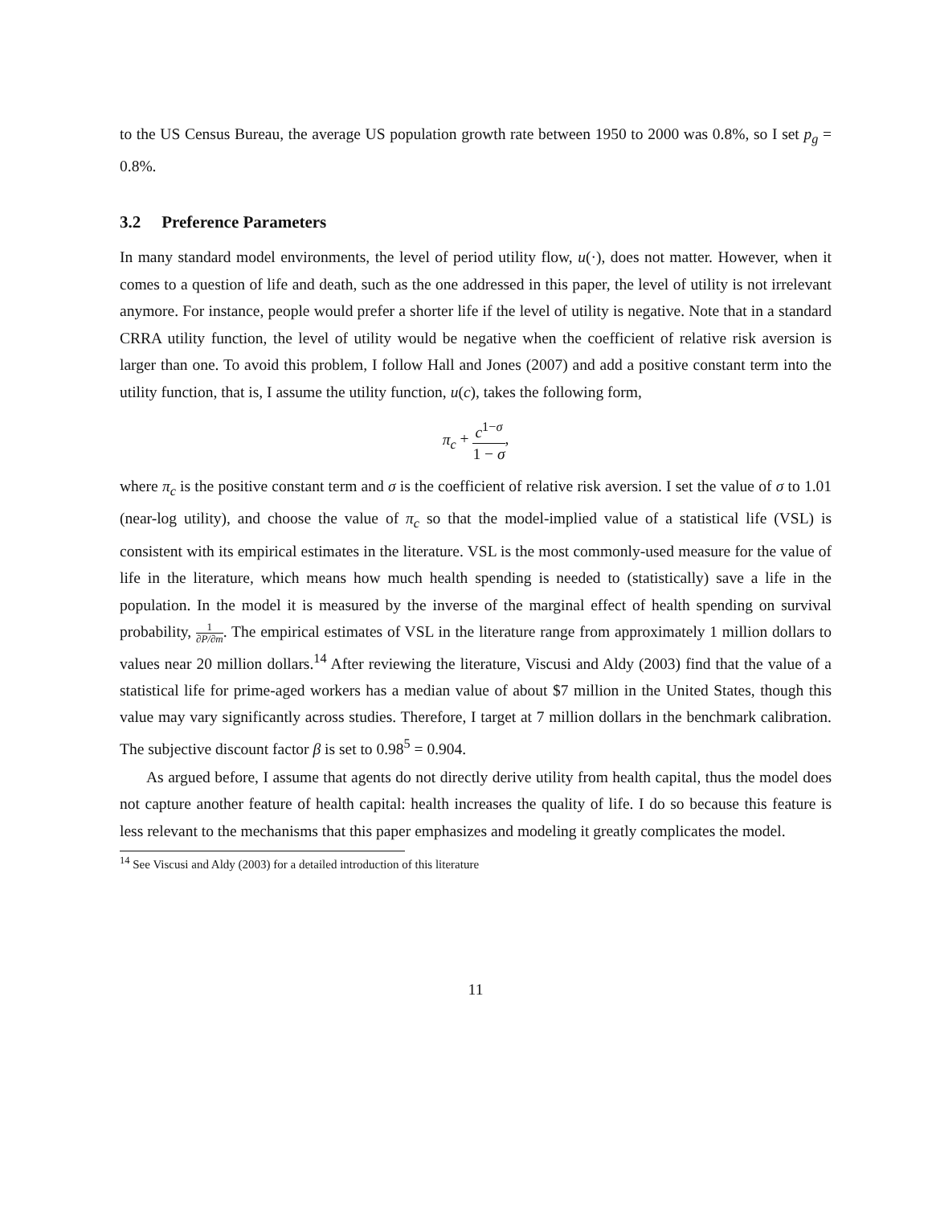to the US Census Bureau, the average US population growth rate between 1950 to 2000 was 0.8%, so I set p<sub>g</sub> = 0.8%.
3.2 Preference Parameters
In many standard model environments, the level of period utility flow, u(·), does not matter. However, when it comes to a question of life and death, such as the one addressed in this paper, the level of utility is not irrelevant anymore. For instance, people would prefer a shorter life if the level of utility is negative. Note that in a standard CRRA utility function, the level of utility would be negative when the coefficient of relative risk aversion is larger than one. To avoid this problem, I follow Hall and Jones (2007) and add a positive constant term into the utility function, that is, I assume the utility function, u(c), takes the following form,
π<sub>c</sub> + c<sup>1−σ</sup> 1 − σ,
where π<sub>c</sub> is the positive constant term and σ is the coefficient of relative risk aversion. I set the value of σ to 1.01 (near-log utility), and choose the value of π<sub>c</sub> so that the model-implied value of a statistical life (VSL) is consistent with its empirical estimates in the literature. VSL is the most commonly-used measure for the value of life in the literature, which means how much health spending is needed to (statistically) save a life in the population. In the model it is measured by the inverse of the marginal effect of health spending on survival probability, 1 ∂P/∂m. The empirical estimates of VSL in the literature range from approximately 1 million dollars to values near 20 million dollars.<sup>14</sup> After reviewing the literature, Viscusi and Aldy (2003) find that the value of a statistical life for prime-aged workers has a median value of about $7 million in the United States, though this value may vary significantly across studies. Therefore, I target at 7 million dollars in the benchmark calibration. The subjective discount factor β is set to 0.98<sup>5</sup> = 0.904.
As argued before, I assume that agents do not directly derive utility from health capital, thus the model does not capture another feature of health capital: health increases the quality of life. I do so because this feature is less relevant to the mechanisms that this paper emphasizes and modeling it greatly complicates the model.
<sup>14</sup> See Viscusi and Aldy (2003) for a detailed introduction of this literature
11